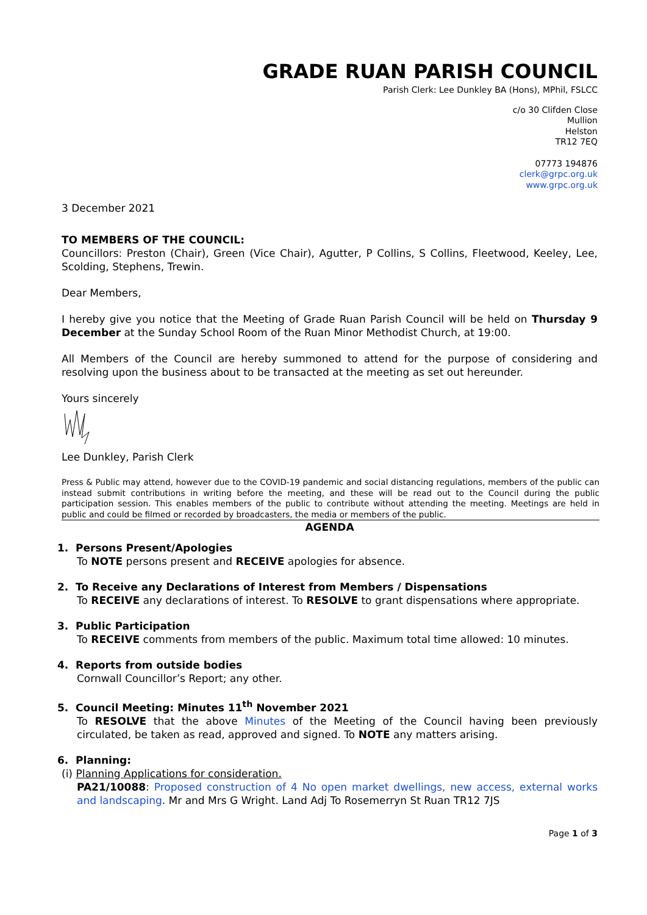GRADE RUAN PARISH COUNCIL
Parish Clerk: Lee Dunkley BA (Hons), MPhil, FSLCC
c/o 30 Clifden Close
Mullion
Helston
TR12 7EQ
07773 194876
clerk@grpc.org.uk
www.grpc.org.uk
3 December 2021
TO MEMBERS OF THE COUNCIL:
Councillors: Preston (Chair), Green (Vice Chair), Agutter, P Collins, S Collins, Fleetwood, Keeley, Lee, Scolding, Stephens, Trewin.
Dear Members,
I hereby give you notice that the Meeting of Grade Ruan Parish Council will be held on Thursday 9 December at the Sunday School Room of the Ruan Minor Methodist Church, at 19:00.
All Members of the Council are hereby summoned to attend for the purpose of considering and resolving upon the business about to be transacted at the meeting as set out hereunder.
Yours sincerely
Lee Dunkley, Parish Clerk
Press & Public may attend, however due to the COVID-19 pandemic and social distancing regulations, members of the public can instead submit contributions in writing before the meeting, and these will be read out to the Council during the public participation session. This enables members of the public to contribute without attending the meeting. Meetings are held in public and could be filmed or recorded by broadcasters, the media or members of the public.
AGENDA
1. Persons Present/Apologies
To NOTE persons present and RECEIVE apologies for absence.
2. To Receive any Declarations of Interest from Members / Dispensations
To RECEIVE any declarations of interest. To RESOLVE to grant dispensations where appropriate.
3. Public Participation
To RECEIVE comments from members of the public. Maximum total time allowed: 10 minutes.
4. Reports from outside bodies
Cornwall Councillor’s Report; any other.
5. Council Meeting: Minutes 11<sup>th</sup> November 2021
To RESOLVE that the above Minutes of the Meeting of the Council having been previously circulated, be taken as read, approved and signed. To NOTE any matters arising.
6. Planning:
(i) Planning Applications for consideration.
PA21/10088: Proposed construction of 4 No open market dwellings, new access, external works and landscaping. Mr and Mrs G Wright. Land Adj To Rosemerryn St Ruan TR12 7JS
Page 1 of 3